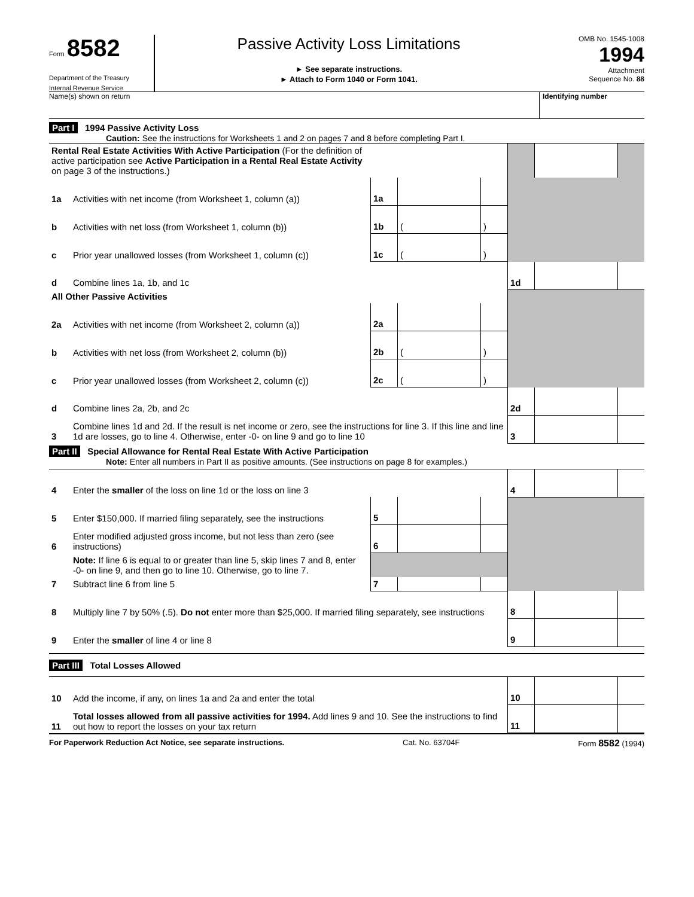Form 8582
Department of the Treasury
Internal Revenue Service
Passive Activity Loss Limitations
► See separate instructions.
► Attach to Form 1040 or Form 1041.
OMB No. 1545-1008
1994
Attachment
Sequence No. 88
Name(s) shown on return Identifying number
Part I 1994 Passive Activity Loss
Caution: See the instructions for Worksheets 1 and 2 on pages 7 and 8 before completing Part I.
| Rental Real Estate Activities With Active Participation (For the definition of active participation see Active Participation in a Rental Real Estate Activity on page 3 of the instructions.) | | | | | | | |
| 1a | Activities with net income (from Worksheet 1, column (a)) | 1a | | | | | |
| b | Activities with net loss (from Worksheet 1, column (b)) | 1b | ( | ) | | | |
| c | Prior year unallowed losses (from Worksheet 1, column (c)) | 1c | ( | ) | | | |
| d | Combine lines 1a, 1b, and 1c | | | | 1d | | |
| All Other Passive Activities | | | | | | | |
| 2a | Activities with net income (from Worksheet 2, column (a)) | 2a | | | | | |
| b | Activities with net loss (from Worksheet 2, column (b)) | 2b | ( | ) | | | |
| c | Prior year unallowed losses (from Worksheet 2, column (c)) | 2c | ( | ) | | | |
| d | Combine lines 2a, 2b, and 2c | | | | 2d | | |
| 3 | Combine lines 1d and 2d. If the result is net income or zero, see the instructions for line 3. If this line and line 1d are losses, go to line 4. Otherwise, enter -0- on line 9 and go to line 10 | | | | 3 | | |
Part II Special Allowance for Rental Real Estate With Active Participation
Note: Enter all numbers in Part II as positive amounts. (See instructions on page 8 for examples.)
| 4 | Enter the smaller of the loss on line 1d or the loss on line 3 | | | | 4 | | |
| 5 | Enter $150,000. If married filing separately, see the instructions | 5 | | | | | |
| 6 | Enter modified adjusted gross income, but not less than zero (see instructions) | 6 | | | | | |
| | Note: If line 6 is equal to or greater than line 5, skip lines 7 and 8, enter -0- on line 9, and then go to line 10. Otherwise, go to line 7. | | | | | | |
| 7 | Subtract line 6 from line 5 | 7 | | | | | |
| 8 | Multiply line 7 by 50% (.5). Do not enter more than $25,000. If married filing separately, see instructions | | | | 8 | | |
| 9 | Enter the smaller of line 4 or line 8 | | | | 9 | | |
Part III Total Losses Allowed
| 10 | Add the income, if any, on lines 1a and 2a and enter the total | 10 | | |
| 11 | Total losses allowed from all passive activities for 1994. Add lines 9 and 10. See the instructions to find out how to report the losses on your tax return | 11 | | |
For Paperwork Reduction Act Notice, see separate instructions. Cat. No. 63704F Form 8582 (1994)